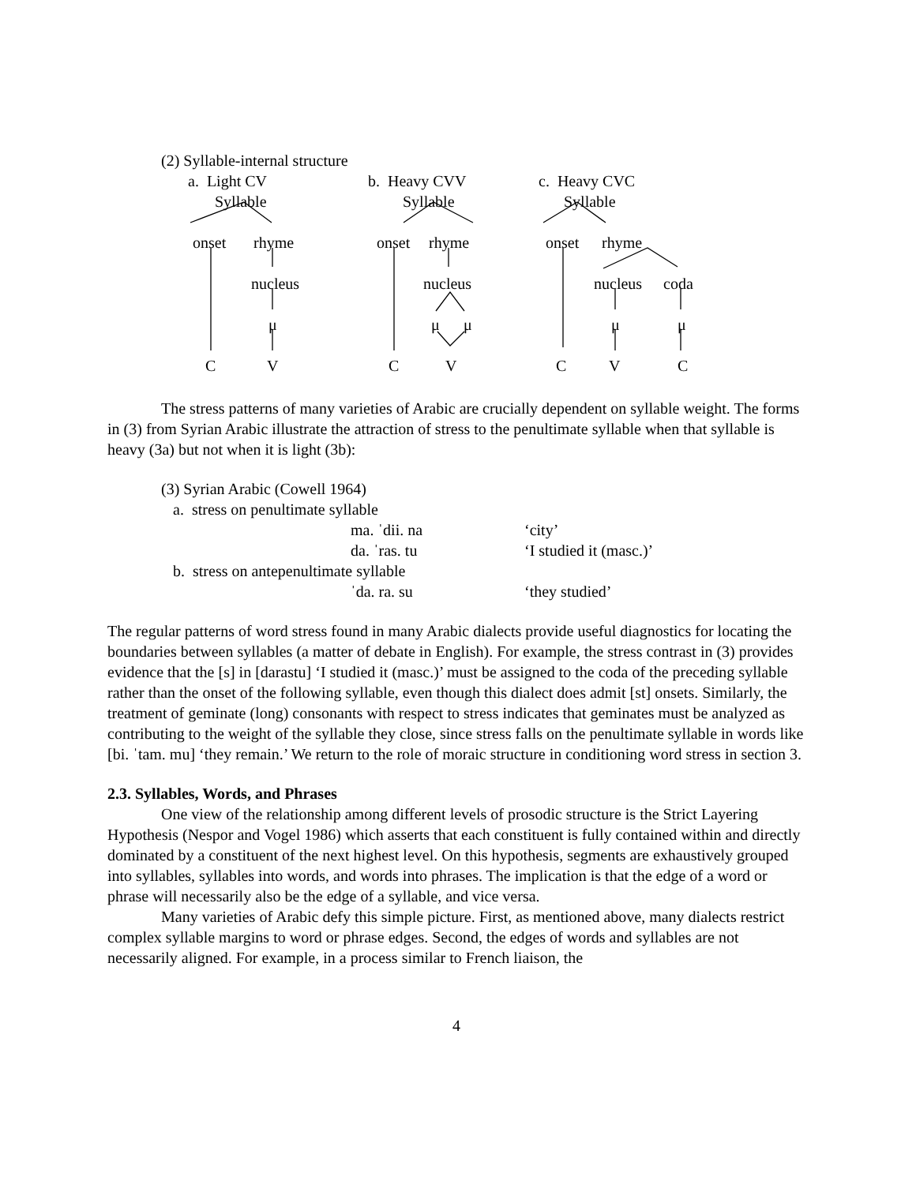(2) Syllable-internal structure
a. Light CV b. Heavy CVV c. Heavy CVC
Syllable Syllable Syllable
onset rhyme onset rhyme onset rhyme
nucleus nucleus nucleus coda
μ μ μ μ μ
C V C V C V C
The stress patterns of many varieties of Arabic are crucially dependent on syllable weight. The forms in (3) from Syrian Arabic illustrate the attraction of stress to the penultimate syllable when that syllable is heavy (3a) but not when it is light (3b):
| (3) Syrian Arabic (Cowell 1964) | | |
| a. stress on penultimate syllable | | |
| | ma. ˈdii. na | ‘city’ |
| | da. ˈras. tu | ‘I studied it (masc.)’ |
| b. stress on antepenultimate syllable | | |
| | ˈda. ra. su | ‘they studied’ |
The regular patterns of word stress found in many Arabic dialects provide useful diagnostics for locating the boundaries between syllables (a matter of debate in English). For example, the stress contrast in (3) provides evidence that the [s] in [darastu] ‘I studied it (masc.)’ must be assigned to the coda of the preceding syllable rather than the onset of the following syllable, even though this dialect does admit [st] onsets. Similarly, the treatment of geminate (long) consonants with respect to stress indicates that geminates must be analyzed as contributing to the weight of the syllable they close, since stress falls on the penultimate syllable in words like [bi. ˈtam. mu] ‘they remain.’ We return to the role of moraic structure in conditioning word stress in section 3.
2.3. Syllables, Words, and Phrases
One view of the relationship among different levels of prosodic structure is the Strict Layering Hypothesis (Nespor and Vogel 1986) which asserts that each constituent is fully contained within and directly dominated by a constituent of the next highest level. On this hypothesis, segments are exhaustively grouped into syllables, syllables into words, and words into phrases. The implication is that the edge of a word or phrase will necessarily also be the edge of a syllable, and vice versa.
Many varieties of Arabic defy this simple picture. First, as mentioned above, many dialects restrict complex syllable margins to word or phrase edges. Second, the edges of words and syllables are not necessarily aligned. For example, in a process similar to French liaison, the
4